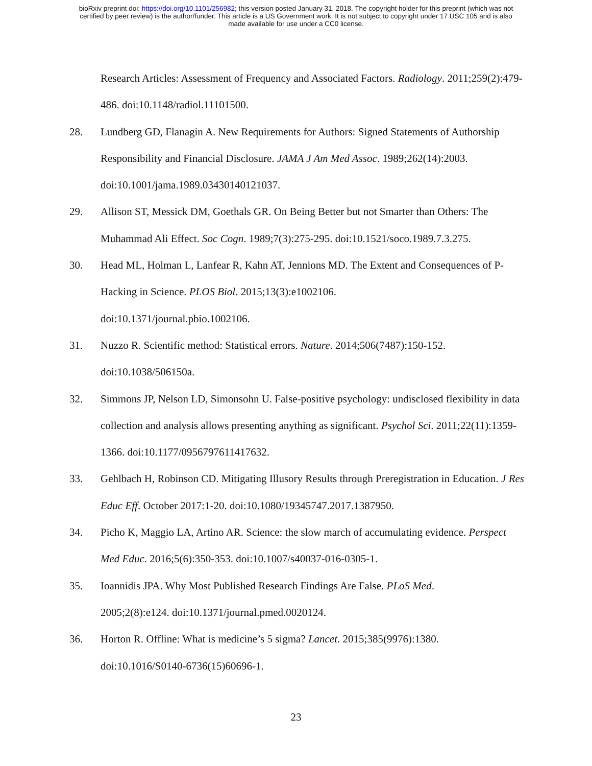bioRxiv preprint doi: https://doi.org/10.1101/256982; this version posted January 31, 2018. The copyright holder for this preprint (which was not
certified by peer review) is the author/funder. This article is a US Government work. It is not subject to copyright under 17 USC 105 and is also
made available for use under a CC0 license.
Research Articles: Assessment of Frequency and Associated Factors. Radiology. 2011;259(2):479-486. doi:10.1148/radiol.11101500.
28. Lundberg GD, Flanagin A. New Requirements for Authors: Signed Statements of Authorship Responsibility and Financial Disclosure. JAMA J Am Med Assoc. 1989;262(14):2003. doi:10.1001/jama.1989.03430140121037.
29. Allison ST, Messick DM, Goethals GR. On Being Better but not Smarter than Others: The Muhammad Ali Effect. Soc Cogn. 1989;7(3):275-295. doi:10.1521/soco.1989.7.3.275.
30. Head ML, Holman L, Lanfear R, Kahn AT, Jennions MD. The Extent and Consequences of P-Hacking in Science. PLOS Biol. 2015;13(3):e1002106.
doi:10.1371/journal.pbio.1002106.
31. Nuzzo R. Scientific method: Statistical errors. Nature. 2014;506(7487):150-152.
doi:10.1038/506150a.
32. Simmons JP, Nelson LD, Simonsohn U. False-positive psychology: undisclosed flexibility in data collection and analysis allows presenting anything as significant. Psychol Sci. 2011;22(11):1359-1366. doi:10.1177/0956797611417632.
33. Gehlbach H, Robinson CD. Mitigating Illusory Results through Preregistration in Education. J Res Educ Eff. October 2017:1-20. doi:10.1080/19345747.2017.1387950.
34. Picho K, Maggio LA, Artino AR. Science: the slow march of accumulating evidence. Perspect Med Educ. 2016;5(6):350-353. doi:10.1007/s40037-016-0305-1.
35. Ioannidis JPA. Why Most Published Research Findings Are False. PLoS Med.
2005;2(8):e124. doi:10.1371/journal.pmed.0020124.
36. Horton R. Offline: What is medicine’s 5 sigma? Lancet. 2015;385(9976):1380.
doi:10.1016/S0140-6736(15)60696-1.
23